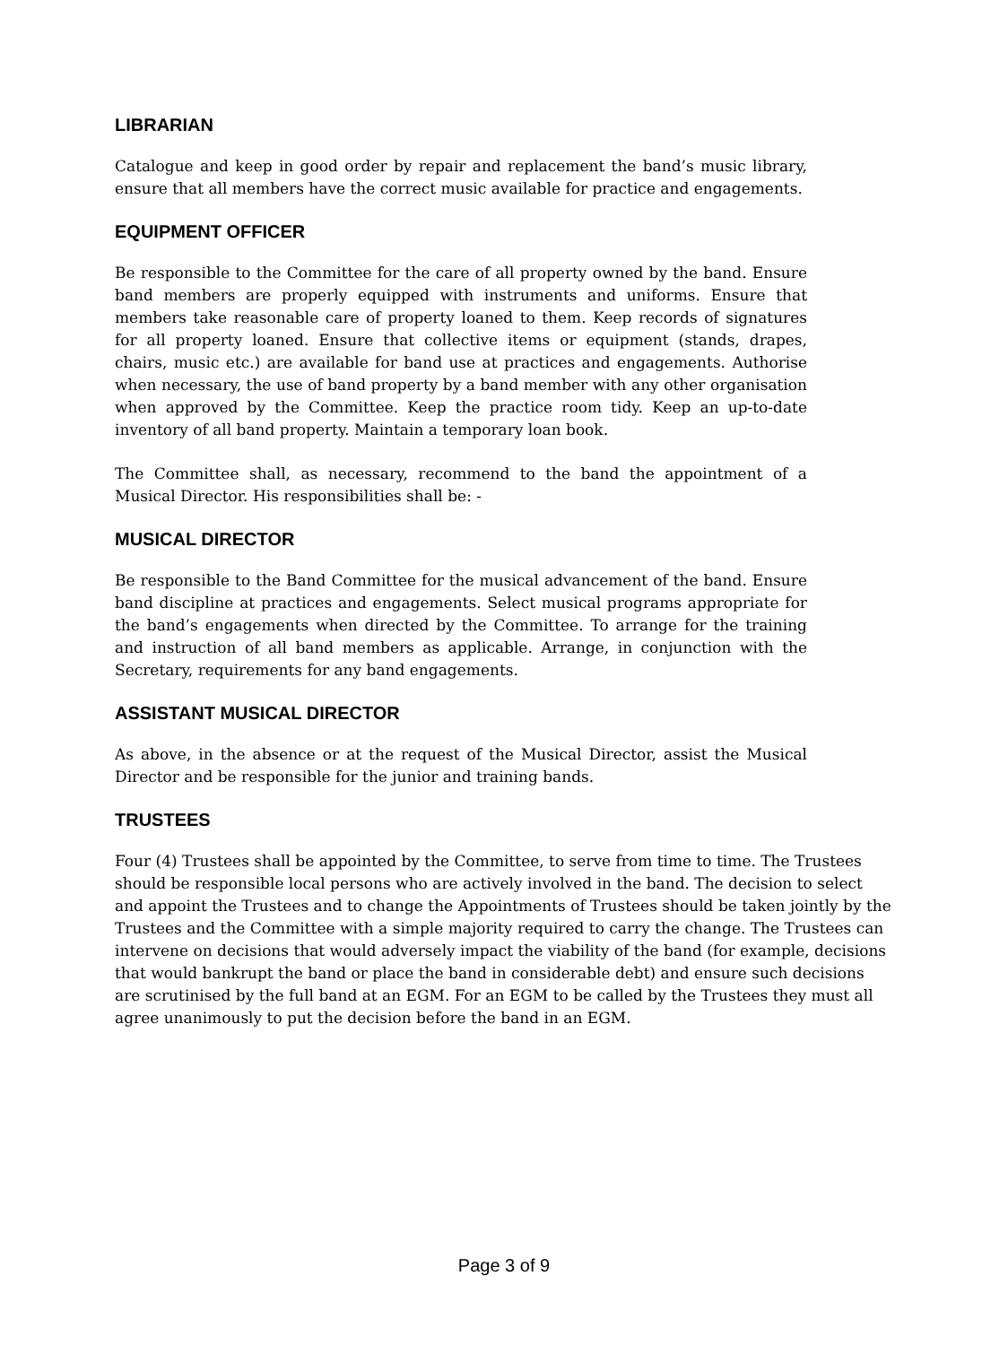LIBRARIAN
Catalogue and keep in good order by repair and replacement the band’s music library, ensure that all members have the correct music available for practice and engagements.
EQUIPMENT OFFICER
Be responsible to the Committee for the care of all property owned by the band. Ensure band members are properly equipped with instruments and uniforms. Ensure that members take reasonable care of property loaned to them. Keep records of signatures for all property loaned. Ensure that collective items or equipment (stands, drapes, chairs, music etc.) are available for band use at practices and engagements. Authorise when necessary, the use of band property by a band member with any other organisation when approved by the Committee. Keep the practice room tidy. Keep an up-to-date inventory of all band property. Maintain a temporary loan book.
The Committee shall, as necessary, recommend to the band the appointment of a Musical Director. His responsibilities shall be: -
MUSICAL DIRECTOR
Be responsible to the Band Committee for the musical advancement of the band. Ensure band discipline at practices and engagements. Select musical programs appropriate for the band’s engagements when directed by the Committee. To arrange for the training and instruction of all band members as applicable. Arrange, in conjunction with the Secretary, requirements for any band engagements.
ASSISTANT MUSICAL DIRECTOR
As above, in the absence or at the request of the Musical Director, assist the Musical Director and be responsible for the junior and training bands.
TRUSTEES
Four (4) Trustees shall be appointed by the Committee, to serve from time to time. The Trustees should be responsible local persons who are actively involved in the band. The decision to select and appoint the Trustees and to change the Appointments of Trustees should be taken jointly by the Trustees and the Committee with a simple majority required to carry the change. The Trustees can intervene on decisions that would adversely impact the viability of the band (for example, decisions that would bankrupt the band or place the band in considerable debt) and ensure such decisions are scrutinised by the full band at an EGM. For an EGM to be called by the Trustees they must all agree unanimously to put the decision before the band in an EGM.
Page 3 of 9